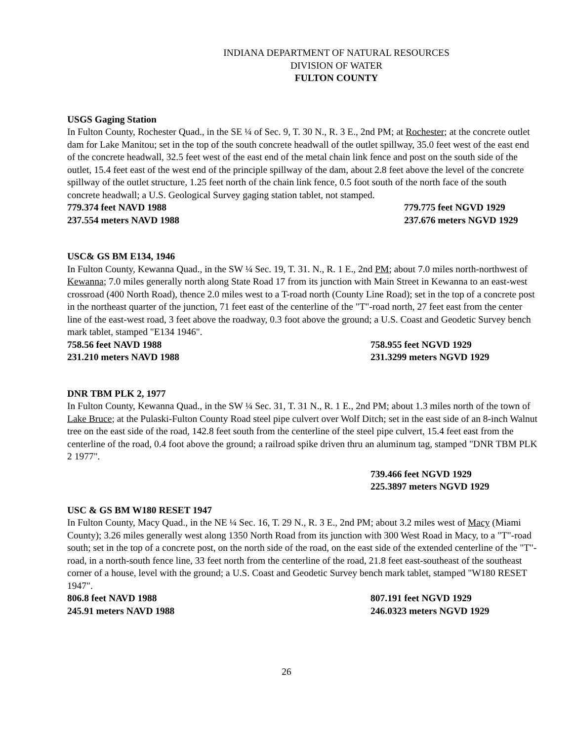INDIANA DEPARTMENT OF NATURAL RESOURCES
DIVISION OF WATER
FULTON COUNTY
USGS Gaging Station
In Fulton County, Rochester Quad., in the SE ¼ of Sec. 9, T. 30 N., R. 3 E., 2nd PM; at Rochester; at the concrete outlet dam for Lake Manitou; set in the top of the south concrete headwall of the outlet spillway, 35.0 feet west of the east end of the concrete headwall, 32.5 feet west of the east end of the metal chain link fence and post on the south side of the outlet, 15.4 feet east of the west end of the principle spillway of the dam, about 2.8 feet above the level of the concrete spillway of the outlet structure, 1.25 feet north of the chain link fence, 0.5 foot south of the north face of the south concrete headwall; a U.S. Geological Survey gaging station tablet, not stamped.
779.374 feet NAVD 1988 779.775 feet NGVD 1929
237.554 meters NAVD 1988 237.676 meters NGVD 1929
USC& GS BM E134, 1946
In Fulton County, Kewanna Quad., in the SW ¼ Sec. 19, T. 31. N., R. 1 E., 2nd PM; about 7.0 miles north-northwest of Kewanna; 7.0 miles generally north along State Road 17 from its junction with Main Street in Kewanna to an east-west crossroad (400 North Road), thence 2.0 miles west to a T-road north (County Line Road); set in the top of a concrete post in the northeast quarter of the junction, 71 feet east of the centerline of the "T"-road north, 27 feet east from the center line of the east-west road, 3 feet above the roadway, 0.3 foot above the ground; a U.S. Coast and Geodetic Survey bench mark tablet, stamped "E134 1946".
758.56 feet NAVD 1988 758.955 feet NGVD 1929
231.210 meters NAVD 1988 231.3299 meters NGVD 1929
DNR TBM PLK 2, 1977
In Fulton County, Kewanna Quad., in the SW ¼ Sec. 31, T. 31 N., R. 1 E., 2nd PM; about 1.3 miles north of the town of Lake Bruce; at the Pulaski-Fulton County Road steel pipe culvert over Wolf Ditch; set in the east side of an 8-inch Walnut tree on the east side of the road, 142.8 feet south from the centerline of the steel pipe culvert, 15.4 feet east from the centerline of the road, 0.4 foot above the ground; a railroad spike driven thru an aluminum tag, stamped "DNR TBM PLK 2 1977".
739.466 feet NGVD 1929
225.3897 meters NGVD 1929
USC & GS BM W180 RESET 1947
In Fulton County, Macy Quad., in the NE ¼ Sec. 16, T. 29 N., R. 3 E., 2nd PM; about 3.2 miles west of Macy (Miami County); 3.26 miles generally west along 1350 North Road from its junction with 300 West Road in Macy, to a "T"-road south; set in the top of a concrete post, on the north side of the road, on the east side of the extended centerline of the "T"-road, in a north-south fence line, 33 feet north from the centerline of the road, 21.8 feet east-southeast of the southeast corner of a house, level with the ground; a U.S. Coast and Geodetic Survey bench mark tablet, stamped "W180 RESET 1947".
806.8 feet NAVD 1988 807.191 feet NGVD 1929
245.91 meters NAVD 1988 246.0323 meters NGVD 1929
26